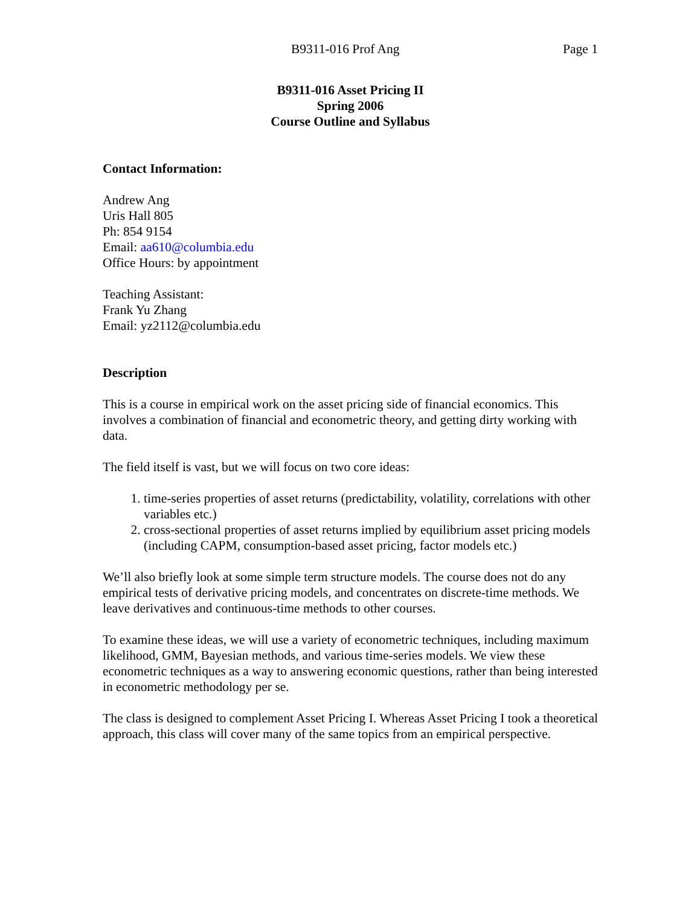B9311-016 Prof Ang Page 1
B9311-016 Asset Pricing II
Spring 2006
Course Outline and Syllabus
Contact Information:
Andrew Ang
Uris Hall 805
Ph: 854 9154
Email: aa610@columbia.edu
Office Hours: by appointment
Teaching Assistant:
Frank Yu Zhang
Email: yz2112@columbia.edu
Description
This is a course in empirical work on the asset pricing side of financial economics. This involves a combination of financial and econometric theory, and getting dirty working with data.
The field itself is vast, but we will focus on two core ideas:
1. time-series properties of asset returns (predictability, volatility, correlations with other variables etc.)
2. cross-sectional properties of asset returns implied by equilibrium asset pricing models (including CAPM, consumption-based asset pricing, factor models etc.)
We’ll also briefly look at some simple term structure models. The course does not do any empirical tests of derivative pricing models, and concentrates on discrete-time methods. We leave derivatives and continuous-time methods to other courses.
To examine these ideas, we will use a variety of econometric techniques, including maximum likelihood, GMM, Bayesian methods, and various time-series models. We view these econometric techniques as a way to answering economic questions, rather than being interested in econometric methodology per se.
The class is designed to complement Asset Pricing I. Whereas Asset Pricing I took a theoretical approach, this class will cover many of the same topics from an empirical perspective.